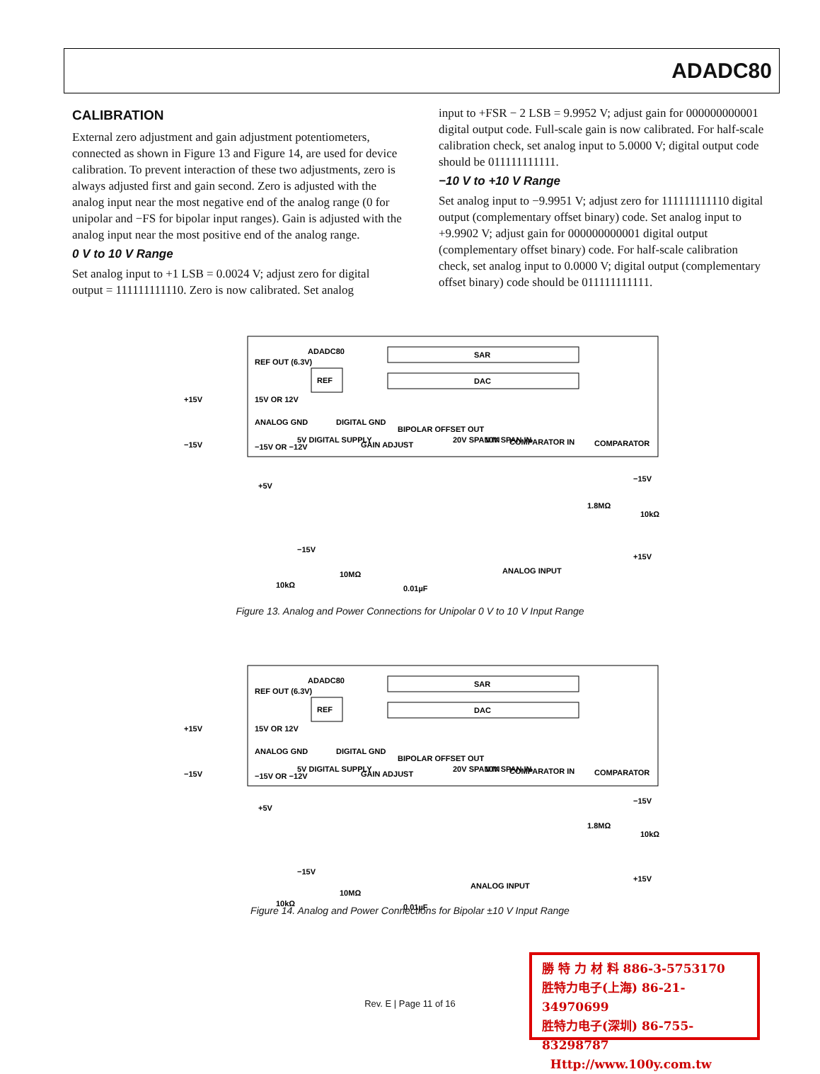ADADC80
CALIBRATION
External zero adjustment and gain adjustment potentiometers, connected as shown in Figure 13 and Figure 14, are used for device calibration. To prevent interaction of these two adjustments, zero is always adjusted first and gain second. Zero is adjusted with the analog input near the most negative end of the analog range (0 for unipolar and −FS for bipolar input ranges). Gain is adjusted with the analog input near the most positive end of the analog range.
0 V to 10 V Range
Set analog input to +1 LSB = 0.0024 V; adjust zero for digital output = 111111111110. Zero is now calibrated. Set analog
input to +FSR − 2 LSB = 9.9952 V; adjust gain for 000000000001 digital output code. Full-scale gain is now calibrated. For half-scale calibration check, set analog input to 5.0000 V; digital output code should be 011111111111.
−10 V to +10 V Range
Set analog input to −9.9951 V; adjust zero for 111111111110 digital output (complementary offset binary) code. Set analog input to +9.9902 V; adjust gain for 000000000001 digital output (complementary offset binary) code. For half-scale calibration check, set analog input to 0.0000 V; digital output (complementary offset binary) code should be 011111111111.
SAR
DAC
REF
ADADC80
REF OUT (6.3V)
15V OR 12V
ANALOG GND
−15V OR −12V
5V DIGITAL SUPPLY
DIGITAL GND
GAIN ADJUST
BIPOLAR OFFSET OUT
20V SPAN IN
10V SPAN IN
COMPARATOR IN
COMPARATOR
+15V
−15V
+5V
ANALOG INPUT
−15V
1.8MΩ
10kΩ
+15V
−15V
10kΩ
10MΩ
0.01µF
Figure 13. Analog and Power Connections for Unipolar 0 V to 10 V Input Range
SAR
DAC
REF
ADADC80
REF OUT (6.3V)
15V OR 12V
ANALOG GND
−15V OR −12V
5V DIGITAL SUPPLY
DIGITAL GND
GAIN ADJUST
BIPOLAR OFFSET OUT
20V SPAN IN
10V SPAN IN
COMPARATOR IN
COMPARATOR
+15V
−15V
+5V
ANALOG INPUT
−15V
1.8MΩ
10kΩ
+15V
−15V
10kΩ
10MΩ
0.01µF
Figure 14. Analog and Power Connections for Bipolar ±10 V Input Range
Rev. E | Page 11 of 16
勝 特 力 材 料 886-3-5753170
胜特力电子(上海) 86-21-34970699
胜特力电子(深圳) 86-755-83298787
Http://www.100y.com.tw